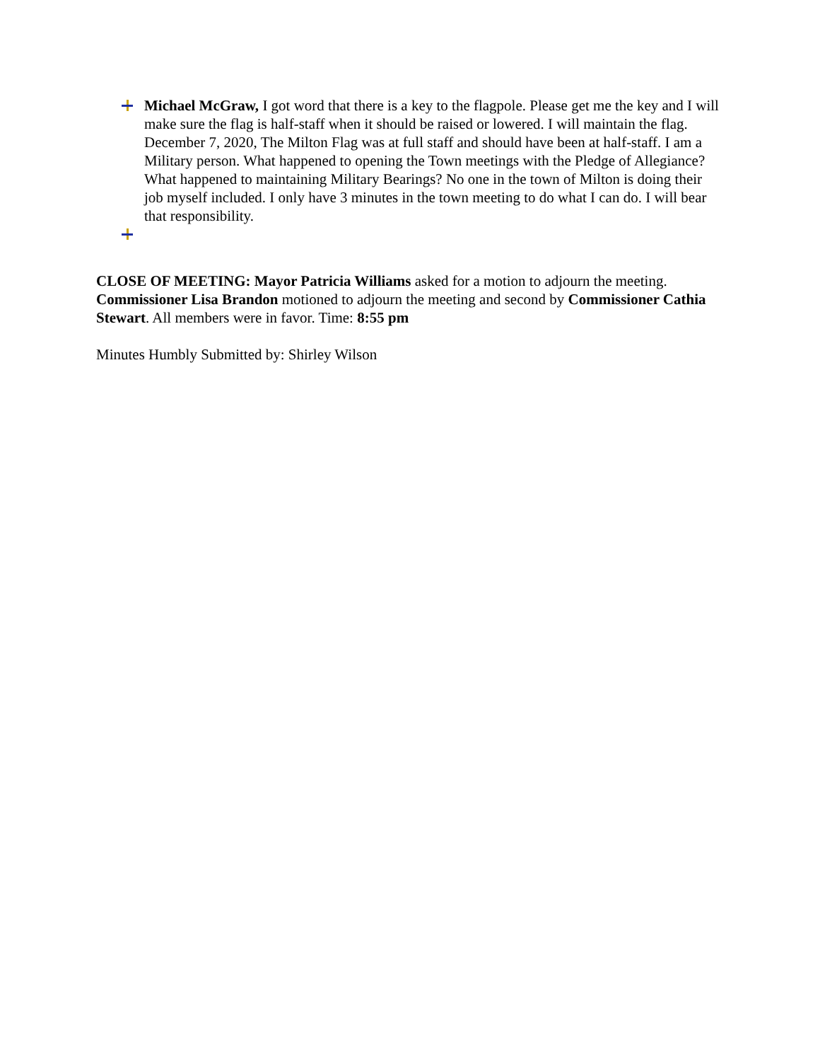Michael McGraw, I got word that there is a key to the flagpole. Please get me the key and I will make sure the flag is half-staff when it should be raised or lowered. I will maintain the flag. December 7, 2020, The Milton Flag was at full staff and should have been at half-staff. I am a Military person. What happened to opening the Town meetings with the Pledge of Allegiance? What happened to maintaining Military Bearings? No one in the town of Milton is doing their job myself included. I only have 3 minutes in the town meeting to do what I can do. I will bear that responsibility.
CLOSE OF MEETING: Mayor Patricia Williams asked for a motion to adjourn the meeting. Commissioner Lisa Brandon motioned to adjourn the meeting and second by Commissioner Cathia Stewart. All members were in favor. Time: 8:55 pm
Minutes Humbly Submitted by: Shirley Wilson